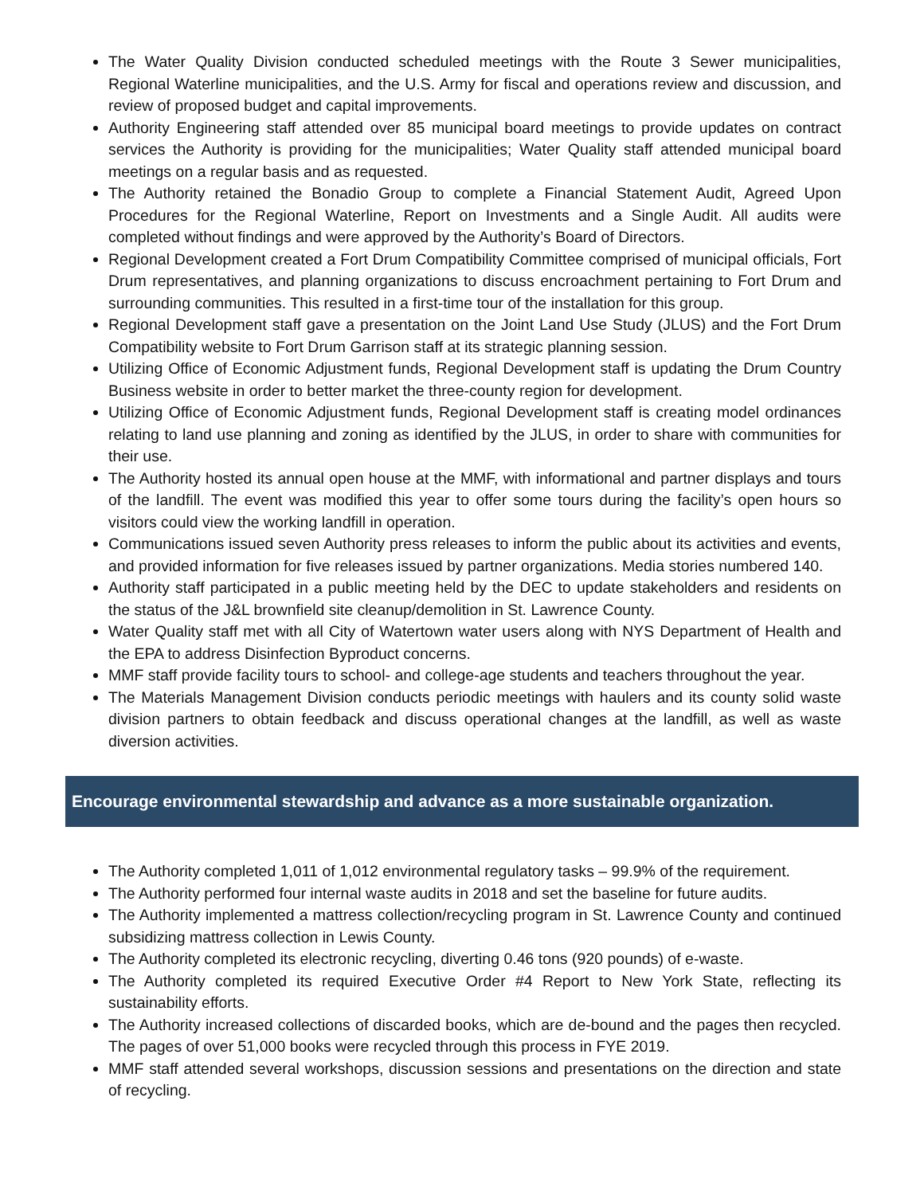The Water Quality Division conducted scheduled meetings with the Route 3 Sewer municipalities, Regional Waterline municipalities, and the U.S. Army for fiscal and operations review and discussion, and review of proposed budget and capital improvements.
Authority Engineering staff attended over 85 municipal board meetings to provide updates on contract services the Authority is providing for the municipalities; Water Quality staff attended municipal board meetings on a regular basis and as requested.
The Authority retained the Bonadio Group to complete a Financial Statement Audit, Agreed Upon Procedures for the Regional Waterline, Report on Investments and a Single Audit. All audits were completed without findings and were approved by the Authority’s Board of Directors.
Regional Development created a Fort Drum Compatibility Committee comprised of municipal officials, Fort Drum representatives, and planning organizations to discuss encroachment pertaining to Fort Drum and surrounding communities. This resulted in a first-time tour of the installation for this group.
Regional Development staff gave a presentation on the Joint Land Use Study (JLUS) and the Fort Drum Compatibility website to Fort Drum Garrison staff at its strategic planning session.
Utilizing Office of Economic Adjustment funds, Regional Development staff is updating the Drum Country Business website in order to better market the three-county region for development.
Utilizing Office of Economic Adjustment funds, Regional Development staff is creating model ordinances relating to land use planning and zoning as identified by the JLUS, in order to share with communities for their use.
The Authority hosted its annual open house at the MMF, with informational and partner displays and tours of the landfill. The event was modified this year to offer some tours during the facility’s open hours so visitors could view the working landfill in operation.
Communications issued seven Authority press releases to inform the public about its activities and events, and provided information for five releases issued by partner organizations. Media stories numbered 140.
Authority staff participated in a public meeting held by the DEC to update stakeholders and residents on the status of the J&L brownfield site cleanup/demolition in St. Lawrence County.
Water Quality staff met with all City of Watertown water users along with NYS Department of Health and the EPA to address Disinfection Byproduct concerns.
MMF staff provide facility tours to school- and college-age students and teachers throughout the year.
The Materials Management Division conducts periodic meetings with haulers and its county solid waste division partners to obtain feedback and discuss operational changes at the landfill, as well as waste diversion activities.
Encourage environmental stewardship and advance as a more sustainable organization.
The Authority completed 1,011 of 1,012 environmental regulatory tasks – 99.9% of the requirement.
The Authority performed four internal waste audits in 2018 and set the baseline for future audits.
The Authority implemented a mattress collection/recycling program in St. Lawrence County and continued subsidizing mattress collection in Lewis County.
The Authority completed its electronic recycling, diverting 0.46 tons (920 pounds) of e-waste.
The Authority completed its required Executive Order #4 Report to New York State, reflecting its sustainability efforts.
The Authority increased collections of discarded books, which are de-bound and the pages then recycled. The pages of over 51,000 books were recycled through this process in FYE 2019.
MMF staff attended several workshops, discussion sessions and presentations on the direction and state of recycling.